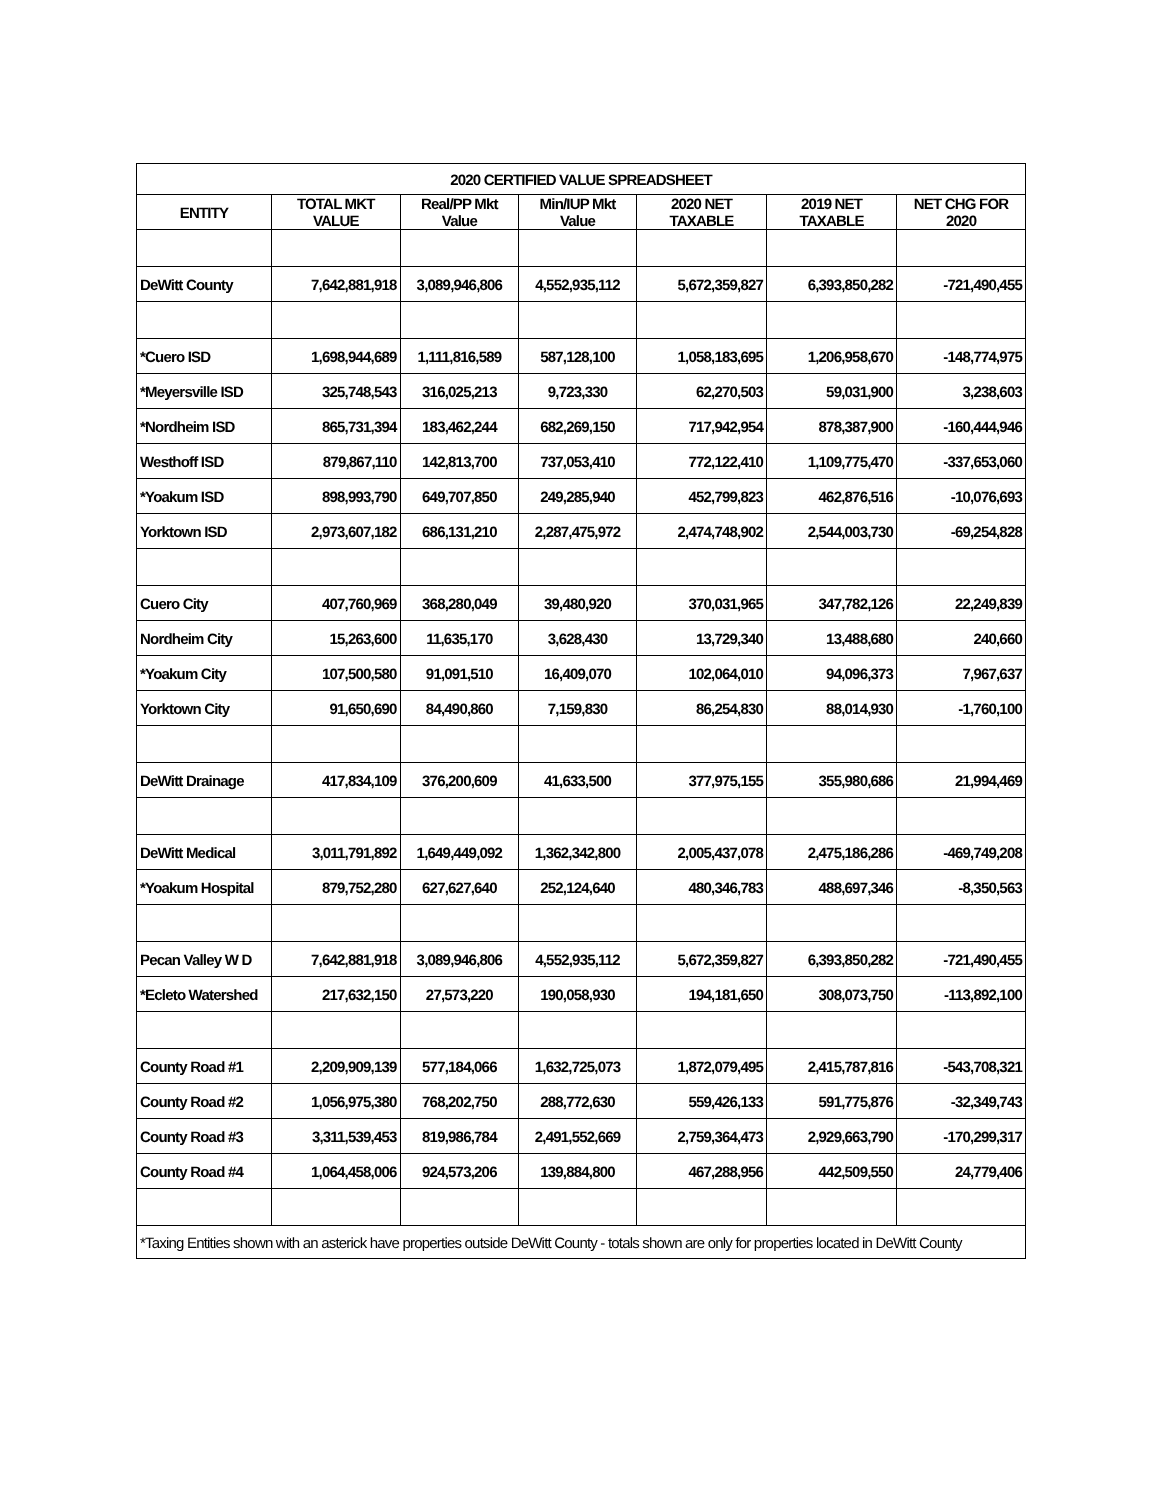| 2020 CERTIFIED VALUE SPREADSHEET | | | | | | |
| --- | --- | --- | --- | --- | --- | --- |
| ENTITY | TOTAL MKT VALUE | Real/PP Mkt Value | Min/IUP Mkt Value | 2020 NET TAXABLE | 2019 NET TAXABLE | NET CHG FOR 2020 |
| DeWitt County | 7,642,881,918 | 3,089,946,806 | 4,552,935,112 | 5,672,359,827 | 6,393,850,282 | -721,490,455 |
| *Cuero ISD | 1,698,944,689 | 1,111,816,589 | 587,128,100 | 1,058,183,695 | 1,206,958,670 | -148,774,975 |
| *Meyersville ISD | 325,748,543 | 316,025,213 | 9,723,330 | 62,270,503 | 59,031,900 | 3,238,603 |
| *Nordheim ISD | 865,731,394 | 183,462,244 | 682,269,150 | 717,942,954 | 878,387,900 | -160,444,946 |
| Westhoff ISD | 879,867,110 | 142,813,700 | 737,053,410 | 772,122,410 | 1,109,775,470 | -337,653,060 |
| *Yoakum ISD | 898,993,790 | 649,707,850 | 249,285,940 | 452,799,823 | 462,876,516 | -10,076,693 |
| Yorktown ISD | 2,973,607,182 | 686,131,210 | 2,287,475,972 | 2,474,748,902 | 2,544,003,730 | -69,254,828 |
| Cuero City | 407,760,969 | 368,280,049 | 39,480,920 | 370,031,965 | 347,782,126 | 22,249,839 |
| Nordheim City | 15,263,600 | 11,635,170 | 3,628,430 | 13,729,340 | 13,488,680 | 240,660 |
| *Yoakum City | 107,500,580 | 91,091,510 | 16,409,070 | 102,064,010 | 94,096,373 | 7,967,637 |
| Yorktown City | 91,650,690 | 84,490,860 | 7,159,830 | 86,254,830 | 88,014,930 | -1,760,100 |
| DeWitt Drainage | 417,834,109 | 376,200,609 | 41,633,500 | 377,975,155 | 355,980,686 | 21,994,469 |
| DeWitt Medical | 3,011,791,892 | 1,649,449,092 | 1,362,342,800 | 2,005,437,078 | 2,475,186,286 | -469,749,208 |
| *Yoakum Hospital | 879,752,280 | 627,627,640 | 252,124,640 | 480,346,783 | 488,697,346 | -8,350,563 |
| Pecan Valley W D | 7,642,881,918 | 3,089,946,806 | 4,552,935,112 | 5,672,359,827 | 6,393,850,282 | -721,490,455 |
| *Ecleto Watershed | 217,632,150 | 27,573,220 | 190,058,930 | 194,181,650 | 308,073,750 | -113,892,100 |
| County Road #1 | 2,209,909,139 | 577,184,066 | 1,632,725,073 | 1,872,079,495 | 2,415,787,816 | -543,708,321 |
| County Road #2 | 1,056,975,380 | 768,202,750 | 288,772,630 | 559,426,133 | 591,775,876 | -32,349,743 |
| County Road #3 | 3,311,539,453 | 819,986,784 | 2,491,552,669 | 2,759,364,473 | 2,929,663,790 | -170,299,317 |
| County Road #4 | 1,064,458,006 | 924,573,206 | 139,884,800 | 467,288,956 | 442,509,550 | 24,779,406 |
| *Taxing Entities shown with an asterick have properties outside DeWitt County - totals shown are only for properties located in DeWitt County | | | | | | |